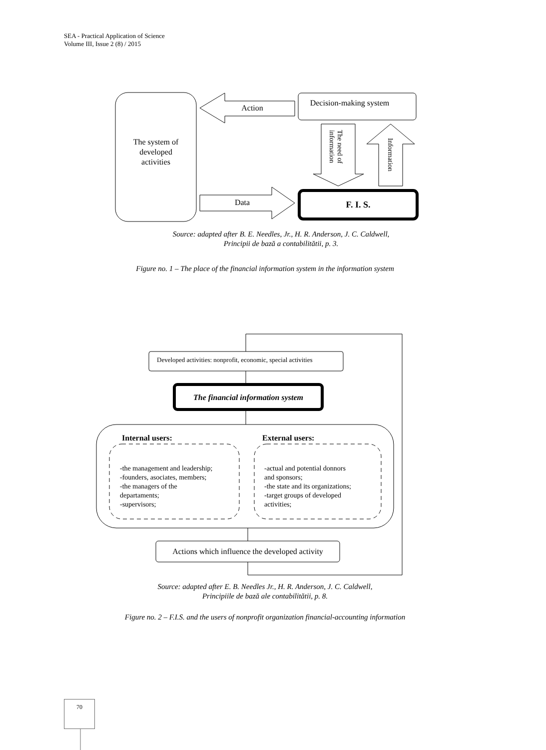SEA - Practical Application of Science
Volume III, Issue 2 (8) / 2015
The system of
developed
activities
Action
Decision-making system
information
The need of
Information
Data
F. I. S.
Developed activities: nonprofit, economic, special activities
The financial information system
Internal users:
External users:
-the management and leadership;
-founders, asociates, members;
-the managers of the
departaments;
-supervisors;
-actual and potential donnors
and sponsors;
-the state and its organizations;
-target groups of developed
activities;
Actions which influence the developed activity
Source: adapted after B. E. Needles, Jr., H. R. Anderson, J. C. Caldwell,
Principii de bază a contabilitătii, p. 3.
Figure no. 1 – The place of the financial information system in the information system
Source: adapted after E. B. Needles Jr., H. R. Anderson, J. C. Caldwell,
Principiile de bază ale contabilitătii, p. 8.
Figure no. 2 – F.I.S. and the users of nonprofit organization financial-accounting information
70